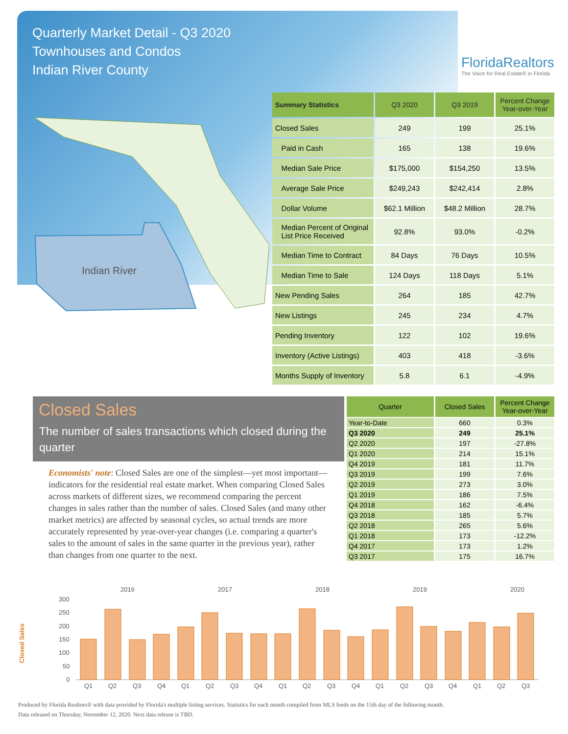Quarterly Market Detail - Q3 2020
Townhouses and Condos
Indian River County
FloridaRealtors
The Voice for Real Estate® in Florida
Indian River
| Summary Statistics | Q3 2020 | Q3 2019 | Percent Change Year-over-Year |
| --- | --- | --- | --- |
| Closed Sales | 249 | 199 | 25.1% |
| Paid in Cash | 165 | 138 | 19.6% |
| Median Sale Price | $175,000 | $154,250 | 13.5% |
| Average Sale Price | $249,243 | $242,414 | 2.8% |
| Dollar Volume | $62.1 Million | $48.2 Million | 28.7% |
| Median Percent of Original List Price Received | 92.8% | 93.0% | -0.2% |
| Median Time to Contract | 84 Days | 76 Days | 10.5% |
| Median Time to Sale | 124 Days | 118 Days | 5.1% |
| New Pending Sales | 264 | 185 | 42.7% |
| New Listings | 245 | 234 | 4.7% |
| Pending Inventory | 122 | 102 | 19.6% |
| Inventory (Active Listings) | 403 | 418 | -3.6% |
| Months Supply of Inventory | 5.8 | 6.1 | -4.9% |
Closed Sales
The number of sales transactions which closed during the quarter
Economists' note: Closed Sales are one of the simplest—yet most important—indicators for the residential real estate market. When comparing Closed Sales across markets of different sizes, we recommend comparing the percent changes in sales rather than the number of sales. Closed Sales (and many other market metrics) are affected by seasonal cycles, so actual trends are more accurately represented by year-over-year changes (i.e. comparing a quarter's sales to the amount of sales in the same quarter in the previous year), rather than changes from one quarter to the next.
| Quarter | Closed Sales | Percent Change Year-over-Year |
| --- | --- | --- |
| Year-to-Date | 660 | 0.3% |
| Q3 2020 | 249 | 25.1% |
| Q2 2020 | 197 | -27.8% |
| Q1 2020 | 214 | 15.1% |
| Q4 2019 | 181 | 11.7% |
| Q3 2019 | 199 | 7.6% |
| Q2 2019 | 273 | 3.0% |
| Q1 2019 | 186 | 7.5% |
| Q4 2018 | 162 | -6.4% |
| Q3 2018 | 185 | 5.7% |
| Q2 2018 | 265 | 5.6% |
| Q1 2018 | 173 | -12.2% |
| Q4 2017 | 173 | 1.2% |
| Q3 2017 | 175 | 16.7% |
Closed Sales
2016
2017
2018
2019
2020
300
250
200
150
100
50
0
Q1
Q2
Q3
Q4
Q1
Q2
Q3
Q4
Q1
Q2
Q3
Q4
Q1
Q2
Q3
Q4
Q1
Q2
Q3
Produced by Florida Realtors® with data provided by Florida's multiple listing services. Statistics for each month compiled from MLS feeds on the 15th day of the following month.
Data released on Thursday, November 12, 2020. Next data release is TBD.